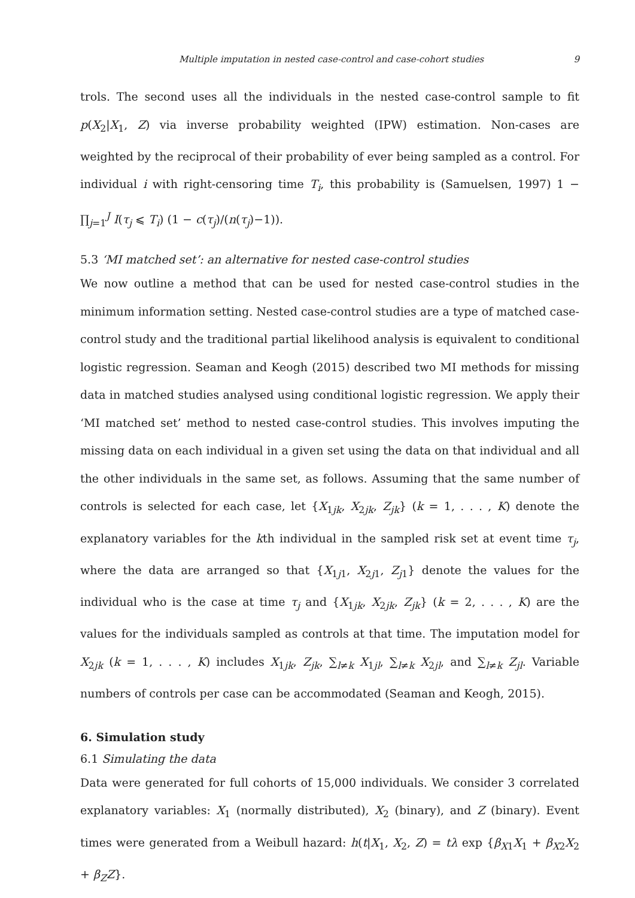Multiple imputation in nested case-control and case-cohort studies 9
trols. The second uses all the individuals in the nested case-control sample to fit p(X<sub>2</sub>|X<sub>1</sub>, Z) via inverse probability weighted (IPW) estimation. Non-cases are weighted by the reciprocal of their probability of ever being sampled as a control. For individual i with right-censoring time T<sub>i</sub>, this probability is (Samuelsen, 1997) 1 − ∏<sub>j=1</sub><sup>J</sup> I(τ<sub>j</sub> ⩽ T<sub>i</sub>) (1 − c(τ<sub>j</sub>)/(n(τ<sub>j</sub>)−1)).
5.3 ‘MI matched set’: an alternative for nested case-control studies
We now outline a method that can be used for nested case-control studies in the minimum information setting. Nested case-control studies are a type of matched case-control study and the traditional partial likelihood analysis is equivalent to conditional logistic regression. Seaman and Keogh (2015) described two MI methods for missing data in matched studies analysed using conditional logistic regression. We apply their ‘MI matched set’ method to nested case-control studies. This involves imputing the missing data on each individual in a given set using the data on that individual and all the other individuals in the same set, as follows. Assuming that the same number of controls is selected for each case, let {X<sub>1jk</sub>, X<sub>2jk</sub>, Z<sub>jk</sub>} (k = 1, . . . , K) denote the explanatory variables for the kth individual in the sampled risk set at event time τ<sub>j</sub>, where the data are arranged so that {X<sub>1j1</sub>, X<sub>2j1</sub>, Z<sub>j1</sub>} denote the values for the individual who is the case at time τ<sub>j</sub> and {X<sub>1jk</sub>, X<sub>2jk</sub>, Z<sub>jk</sub>} (k = 2, . . . , K) are the values for the individuals sampled as controls at that time. The imputation model for X<sub>2jk</sub> (k = 1, . . . , K) includes X<sub>1jk</sub>, Z<sub>jk</sub>, ∑<sub>l≠k</sub> X<sub>1jl</sub>, ∑<sub>l≠k</sub> X<sub>2jl</sub>, and ∑<sub>l≠k</sub> Z<sub>jl</sub>. Variable numbers of controls per case can be accommodated (Seaman and Keogh, 2015).
6. Simulation study
6.1 Simulating the data
Data were generated for full cohorts of 15,000 individuals. We consider 3 correlated explanatory variables: X<sub>1</sub> (normally distributed), X<sub>2</sub> (binary), and Z (binary). Event times were generated from a Weibull hazard: h(t|X<sub>1</sub>, X<sub>2</sub>, Z) = tλ exp {β<sub>X1</sub>X<sub>1</sub> + β<sub>X2</sub>X<sub>2</sub> + β<sub>Z</sub>Z}.